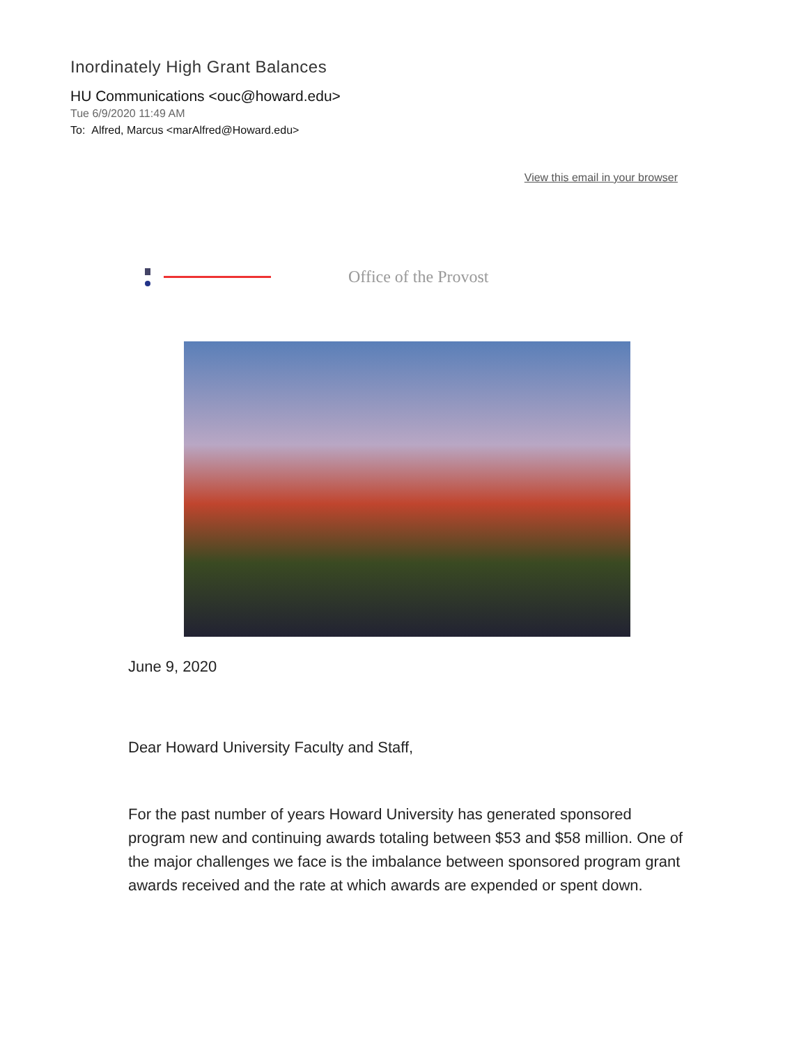Inordinately High Grant Balances
HU Communications <ouc@howard.edu>
Tue 6/9/2020 11:49 AM
To: Alfred, Marcus <marAlfred@Howard.edu>
View this email in your browser
Office of the Provost
June 9, 2020
Dear Howard University Faculty and Staff,
For the past number of years Howard University has generated sponsored program new and continuing awards totaling between $53 and $58 million. One of the major challenges we face is the imbalance between sponsored program grant awards received and the rate at which awards are expended or spent down.